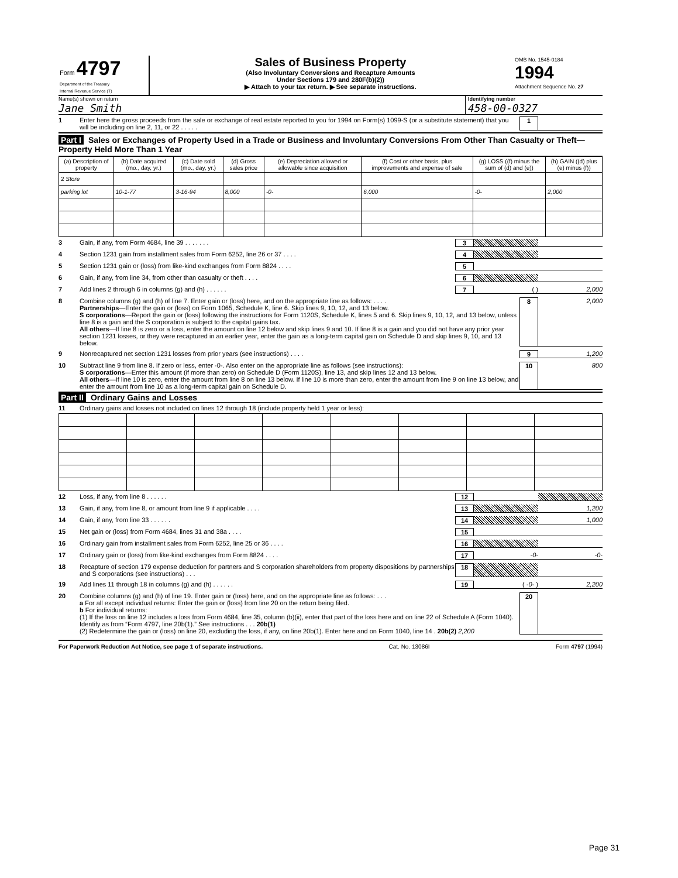Form 4797
Department of the Treasury
Internal Revenue Service (T)
Sales of Business Property
(Also Involuntary Conversions and Recapture Amounts
Under Sections 179 and 280F(b)(2))
▶ Attach to your tax return. ▶ See separate instructions.
OMB No. 1545-0184
1994
Attachment Sequence No. 27
Name(s) shown on return
Jane Smith
Identifying number
458-00-0327
1 Enter here the gross proceeds from the sale or exchange of real estate reported to you for 1994 on Form(s) 1099-S (or a substitute statement) that you will be including on line 2, 11, or 22 . . . . . 1
Part I Sales or Exchanges of Property Used in a Trade or Business and Involuntary Conversions From Other Than Casualty or Theft—Property Held More Than 1 Year
| (a) Description of property | (b) Date acquired (mo., day, yr.) | (c) Date sold (mo., day, yr.) | (d) Gross sales price | (e) Depreciation allowed or allowable since acquisition | (f) Cost or other basis, plus improvements and expense of sale | (g) LOSS ((f) minus the sum of (d) and (e)) | (h) GAIN ((d) plus (e) minus (f)) |
| --- | --- | --- | --- | --- | --- | --- | --- |
| 2 Store | | | | | | | |
| parking lot | 10-1-77 | 3-16-94 | 8,000 | -0- | 6,000 | -0- | 2,000 |
3 Gain, if any, from Form 4684, line 39 . . . . . . . 3
4 Section 1231 gain from installment sales from Form 6252, line 26 or 37 . . . . 4
5 Section 1231 gain or (loss) from like-kind exchanges from Form 8824 . . . . 5
6 Gain, if any, from line 34, from other than casualty or theft . . . . 6
7 Add lines 2 through 6 in columns (g) and (h) . . . . . . 7 ( ) 2,000
8 Combine columns (g) and (h) of line 7. Enter gain or (loss) here, and on the appropriate line as follows: . . . .
Partnerships—Enter the gain or (loss) on Form 1065, Schedule K, line 6. Skip lines 9, 10, 12, and 13 below.
S corporations—Report the gain or (loss) following the instructions for Form 1120S, Schedule K, lines 5 and 6. Skip lines 9, 10, 12, and 13 below, unless line 8 is a gain and the S corporation is subject to the capital gains tax.
All others—If line 8 is zero or a loss, enter the amount on line 12 below and skip lines 9 and 10. If line 8 is a gain and you did not have any prior year section 1231 losses, or they were recaptured in an earlier year, enter the gain as a long-term capital gain on Schedule D and skip lines 9, 10, and 13 below. 8 2,000
9 Nonrecaptured net section 1231 losses from prior years (see instructions) . . . . 9 1,200
10 Subtract line 9 from line 8. If zero or less, enter -0-. Also enter on the appropriate line as follows (see instructions):
S corporations—Enter this amount (if more than zero) on Schedule D (Form 1120S), line 13, and skip lines 12 and 13 below.
All others—If line 10 is zero, enter the amount from line 8 on line 13 below. If line 10 is more than zero, enter the amount from line 9 on line 13 below, and enter the amount from line 10 as a long-term capital gain on Schedule D. 10 800
Part II Ordinary Gains and Losses
11 Ordinary gains and losses not included on lines 12 through 18 (include property held 1 year or less):
12 Loss, if any, from line 8 . . . . . . 12
13 Gain, if any, from line 8, or amount from line 9 if applicable . . . . 13 1,200
14 Gain, if any, from line 33 . . . . . . 14 1,000
15 Net gain or (loss) from Form 4684, lines 31 and 38a . . . . 15
16 Ordinary gain from installment sales from Form 6252, line 25 or 36 . . . . 16
17 Ordinary gain or (loss) from like-kind exchanges from Form 8824 . . . . 17 -0- -0-
18 Recapture of section 179 expense deduction for partners and S corporation shareholders from property dispositions by partnerships and S corporations (see instructions) . . . 18
19 Add lines 11 through 18 in columns (g) and (h) . . . . . . 19 ( -0- ) 2,200
20 Combine columns (g) and (h) of line 19. Enter gain or (loss) here, and on the appropriate line as follows: . . .
a For all except individual returns: Enter the gain or (loss) from line 20 on the return being filed.
b For individual returns:
(1) If the loss on line 12 includes a loss from Form 4684, line 35, column (b)(ii), enter that part of the loss here and on line 22 of Schedule A (Form 1040). Identify as from “Form 4797, line 20b(1).” See instructions . . . 20b(1)
(2) Redetermine the gain or (loss) on line 20, excluding the loss, if any, on line 20b(1). Enter here and on Form 1040, line 14 . 20b(2) 2,200 20
For Paperwork Reduction Act Notice, see page 1 of separate instructions. Cat. No. 13086I Form 4797 (1994)
Page 31